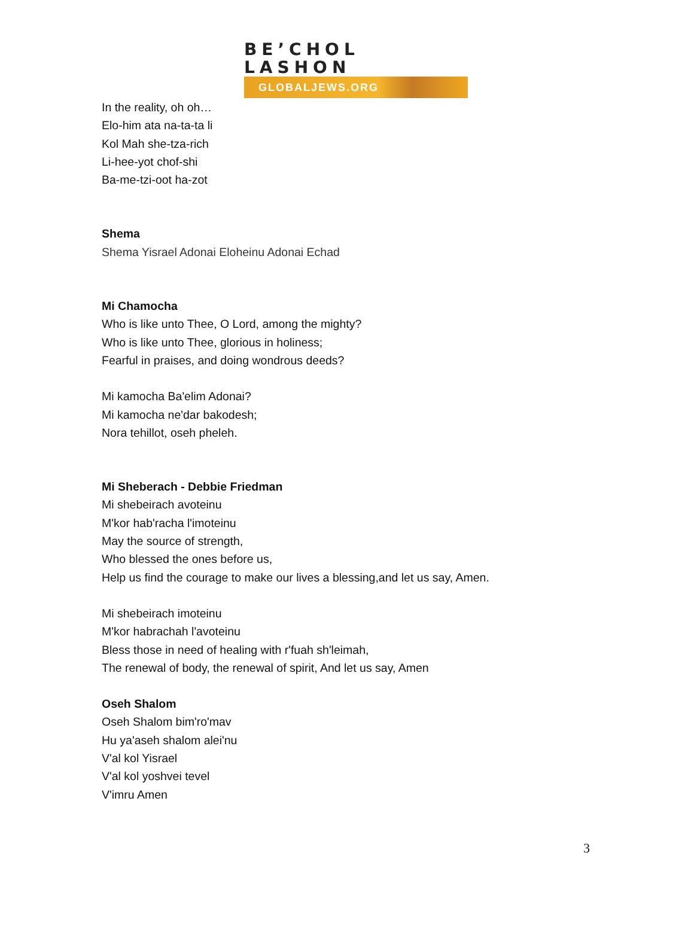BE’CHOL LASHON
GLOBALJEWS.ORG
In the reality, oh oh…
Elo-him ata na-ta-ta li
Kol Mah she-tza-rich
Li-hee-yot chof-shi
Ba-me-tzi-oot ha-zot
Shema
Shema Yisrael Adonai Eloheinu Adonai Echad
Mi Chamocha
Who is like unto Thee, O Lord, among the mighty?
Who is like unto Thee, glorious in holiness;
Fearful in praises, and doing wondrous deeds?
Mi kamocha Ba'elim Adonai?
Mi kamocha ne'dar bakodesh;
Nora tehillot, oseh pheleh.
Mi Sheberach - Debbie Friedman
Mi shebeirach avoteinu
M'kor hab'racha l'imoteinu
May the source of strength,
Who blessed the ones before us,
Help us find the courage to make our lives a blessing,and let us say, Amen.
Mi shebeirach imoteinu
M'kor habrachah l'avoteinu
Bless those in need of healing with r'fuah sh'leimah,
The renewal of body, the renewal of spirit, And let us say, Amen
Oseh Shalom
Oseh Shalom bim'ro'mav
Hu ya'aseh shalom alei'nu
V'al kol Yisrael
V'al kol yoshvei tevel
V'imru Amen
3